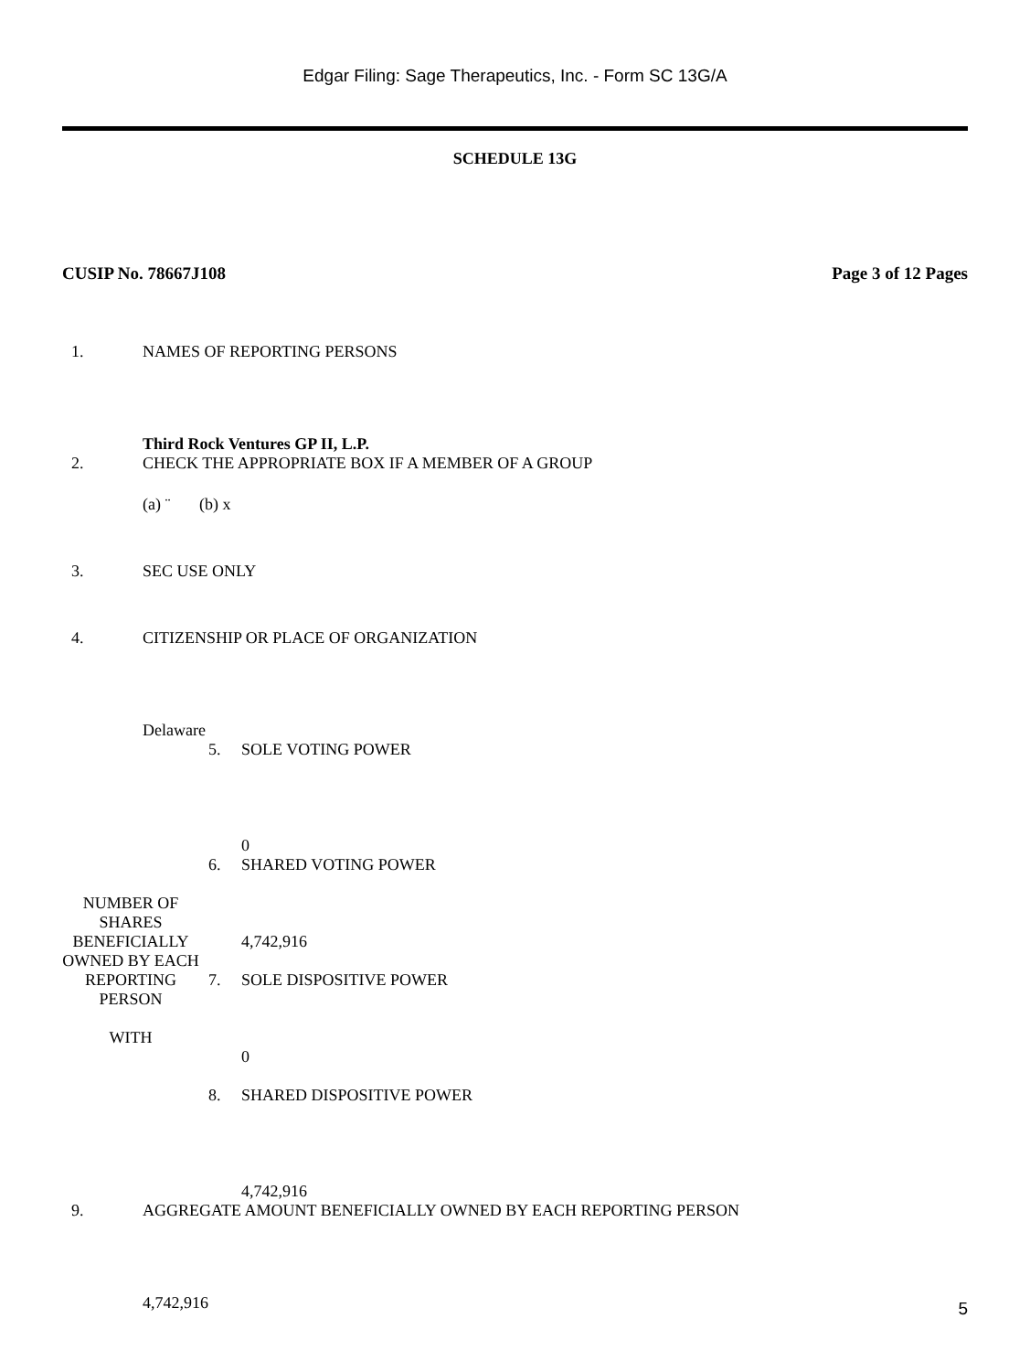Edgar Filing: Sage Therapeutics, Inc. - Form SC 13G/A
SCHEDULE 13G
CUSIP No. 78667J108 Page 3 of 12 Pages
1. NAMES OF REPORTING PERSONS
Third Rock Ventures GP II, L.P.
2. CHECK THE APPROPRIATE BOX IF A MEMBER OF A GROUP
(a) ¨ (b) x
3. SEC USE ONLY
4. CITIZENSHIP OR PLACE OF ORGANIZATION
Delaware
| NUMBER OF SHARES BENEFICIALLY OWNED BY EACH REPORTING PERSON WITH | 5. | SOLE VOTING POWER 0 |
| | 6. | SHARED VOTING POWER 4,742,916 |
| | 7. | SOLE DISPOSITIVE POWER 0 |
| | 8. | SHARED DISPOSITIVE POWER 4,742,916 |
9. AGGREGATE AMOUNT BENEFICIALLY OWNED BY EACH REPORTING PERSON
4,742,916
5